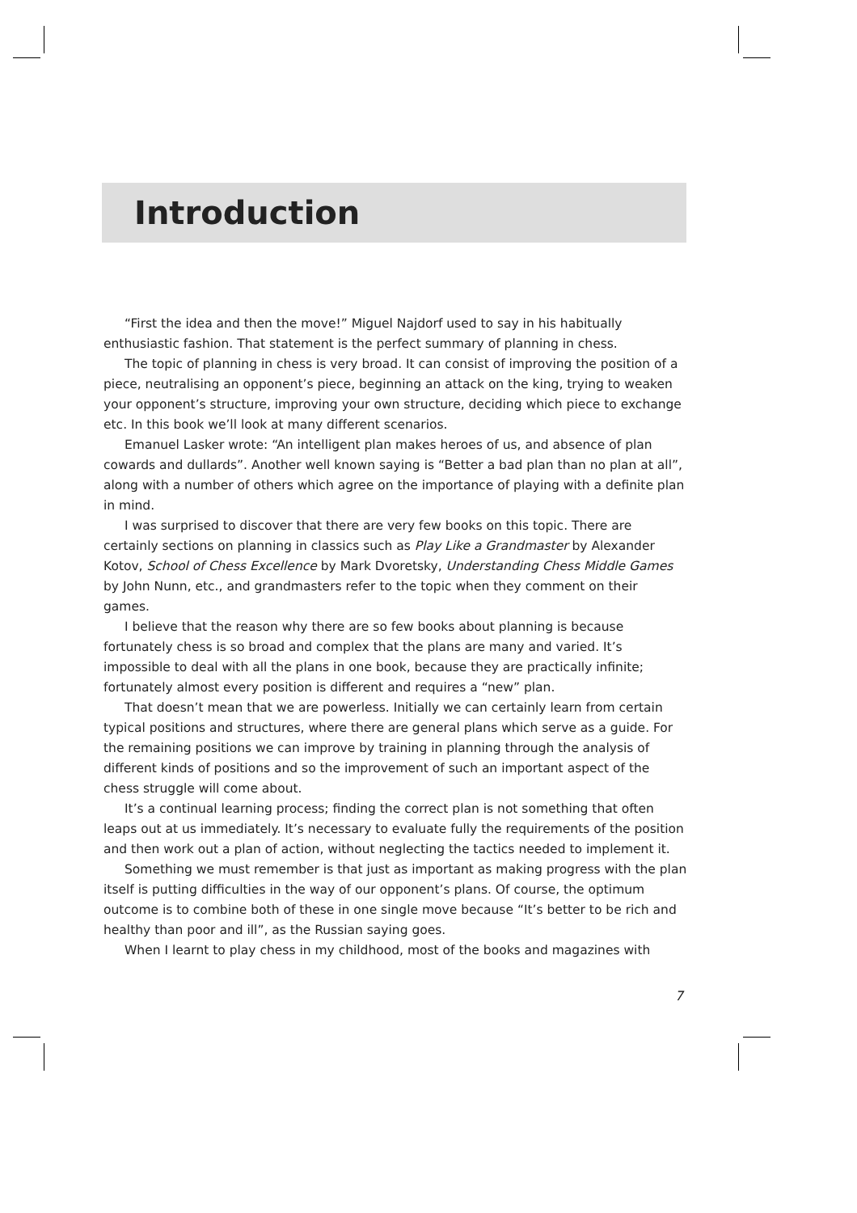Introduction
“First the idea and then the move!” Miguel Najdorf used to say in his habitually enthusiastic fashion. That statement is the perfect summary of planning in chess.
The topic of planning in chess is very broad. It can consist of improving the position of a piece, neutralising an opponent’s piece, beginning an attack on the king, trying to weaken your opponent’s structure, improving your own structure, deciding which piece to exchange etc. In this book we’ll look at many different scenarios.
Emanuel Lasker wrote: “An intelligent plan makes heroes of us, and absence of plan cowards and dullards”. Another well known saying is “Better a bad plan than no plan at all”, along with a number of others which agree on the importance of playing with a definite plan in mind.
I was surprised to discover that there are very few books on this topic. There are certainly sections on planning in classics such as Play Like a Grandmaster by Alexander Kotov, School of Chess Excellence by Mark Dvoretsky, Understanding Chess Middle Games by John Nunn, etc., and grandmasters refer to the topic when they comment on their games.
I believe that the reason why there are so few books about planning is because fortunately chess is so broad and complex that the plans are many and varied. It’s impossible to deal with all the plans in one book, because they are practically infinite; fortunately almost every position is different and requires a “new” plan.
That doesn’t mean that we are powerless. Initially we can certainly learn from certain typical positions and structures, where there are general plans which serve as a guide. For the remaining positions we can improve by training in planning through the analysis of different kinds of positions and so the improvement of such an important aspect of the chess struggle will come about.
It’s a continual learning process; finding the correct plan is not something that often leaps out at us immediately. It’s necessary to evaluate fully the requirements of the position and then work out a plan of action, without neglecting the tactics needed to implement it.
Something we must remember is that just as important as making progress with the plan itself is putting difficulties in the way of our opponent’s plans. Of course, the optimum outcome is to combine both of these in one single move because “It’s better to be rich and healthy than poor and ill”, as the Russian saying goes.
When I learnt to play chess in my childhood, most of the books and magazines with
7